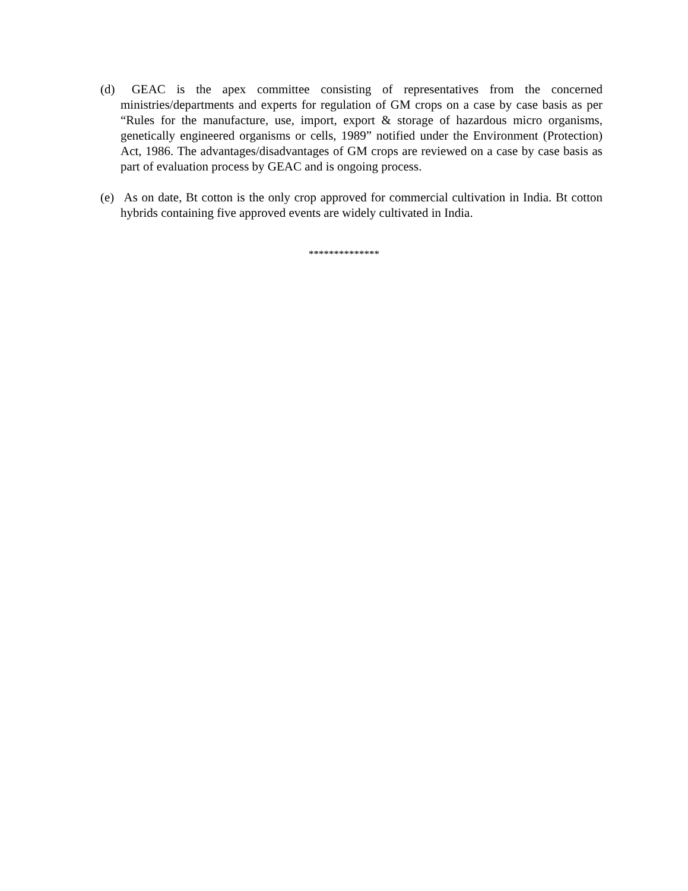(d) GEAC is the apex committee consisting of representatives from the concerned ministries/departments and experts for regulation of GM crops on a case by case basis as per “Rules for the manufacture, use, import, export & storage of hazardous micro organisms, genetically engineered organisms or cells, 1989” notified under the Environment (Protection) Act, 1986. The advantages/disadvantages of GM crops are reviewed on a case by case basis as part of evaluation process by GEAC and is ongoing process.
(e) As on date, Bt cotton is the only crop approved for commercial cultivation in India. Bt cotton hybrids containing five approved events are widely cultivated in India.
**************